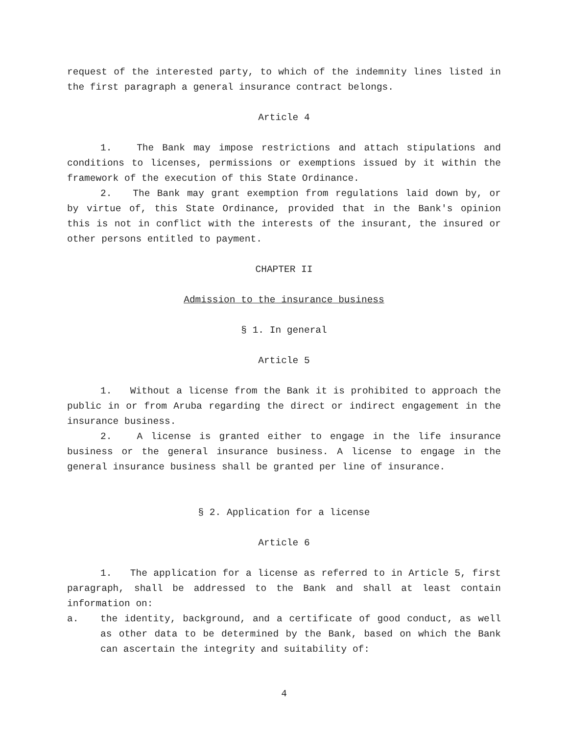request of the interested party, to which of the indemnity lines listed in the first paragraph a general insurance contract belongs.
Article 4
1. The Bank may impose restrictions and attach stipulations and conditions to licenses, permissions or exemptions issued by it within the framework of the execution of this State Ordinance.
2. The Bank may grant exemption from regulations laid down by, or by virtue of, this State Ordinance, provided that in the Bank's opinion this is not in conflict with the interests of the insurant, the insured or other persons entitled to payment.
CHAPTER II
Admission to the insurance business
§ 1. In general
Article 5
1. Without a license from the Bank it is prohibited to approach the public in or from Aruba regarding the direct or indirect engagement in the insurance business.
2. A license is granted either to engage in the life insurance business or the general insurance business. A license to engage in the general insurance business shall be granted per line of insurance.
§ 2. Application for a license
Article 6
1. The application for a license as referred to in Article 5, first paragraph, shall be addressed to the Bank and shall at least contain information on:
a. the identity, background, and a certificate of good conduct, as well as other data to be determined by the Bank, based on which the Bank can ascertain the integrity and suitability of:
4